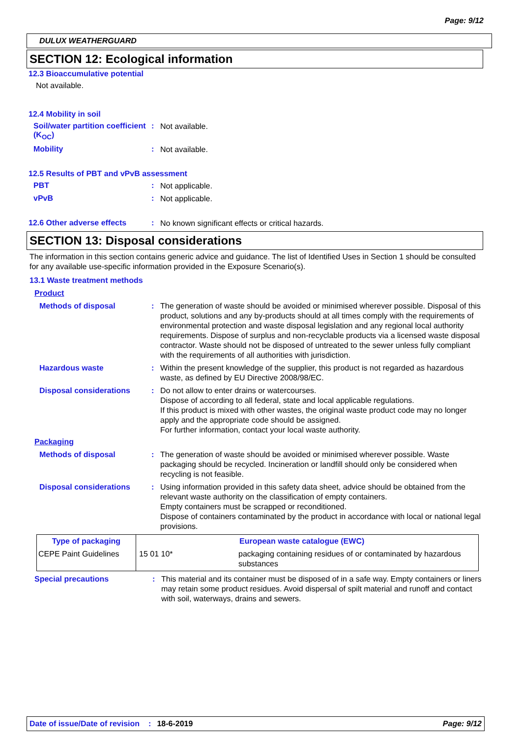Page: 9/12
DULUX WEATHERGUARD
SECTION 12: Ecological information
12.3 Bioaccumulative potential
Not available.
12.4 Mobility in soil
Soil/water partition coefficient (K<sub>OC</sub>)
:
Not available.
Mobility :
Not available.
12.5 Results of PBT and vPvB assessment
PBT :
Not applicable.
vPvB :
Not applicable.
12.6 Other adverse effects :
No known significant effects or critical hazards.
SECTION 13: Disposal considerations
The information in this section contains generic advice and guidance. The list of Identified Uses in Section 1 should be consulted for any available use-specific information provided in the Exposure Scenario(s).
13.1 Waste treatment methods
Product
Methods of disposal :
The generation of waste should be avoided or minimised wherever possible. Disposal of this product, solutions and any by-products should at all times comply with the requirements of environmental protection and waste disposal legislation and any regional local authority requirements. Dispose of surplus and non-recyclable products via a licensed waste disposal contractor. Waste should not be disposed of untreated to the sewer unless fully compliant with the requirements of all authorities with jurisdiction.
Hazardous waste :
Within the present knowledge of the supplier, this product is not regarded as hazardous waste, as defined by EU Directive 2008/98/EC.
Disposal considerations :
Do not allow to enter drains or watercourses.
Dispose of according to all federal, state and local applicable regulations.
If this product is mixed with other wastes, the original waste product code may no longer apply and the appropriate code should be assigned.
For further information, contact your local waste authority.
Packaging
Methods of disposal :
The generation of waste should be avoided or minimised wherever possible. Waste packaging should be recycled. Incineration or landfill should only be considered when recycling is not feasible.
Disposal considerations :
Using information provided in this safety data sheet, advice should be obtained from the relevant waste authority on the classification of empty containers.
Empty containers must be scrapped or reconditioned.
Dispose of containers contaminated by the product in accordance with local or national legal provisions.
| Type of packaging | European waste catalogue (EWC) | |
| --- | --- | --- |
| CEPE Paint Guidelines | 15 01 10* | packaging containing residues of or contaminated by hazardous substances |
Special precautions :
This material and its container must be disposed of in a safe way. Empty containers or liners may retain some product residues. Avoid dispersal of spilt material and runoff and contact with soil, waterways, drains and sewers.
Date of issue/Date of revision: 18-6-2019 Page: 9/12